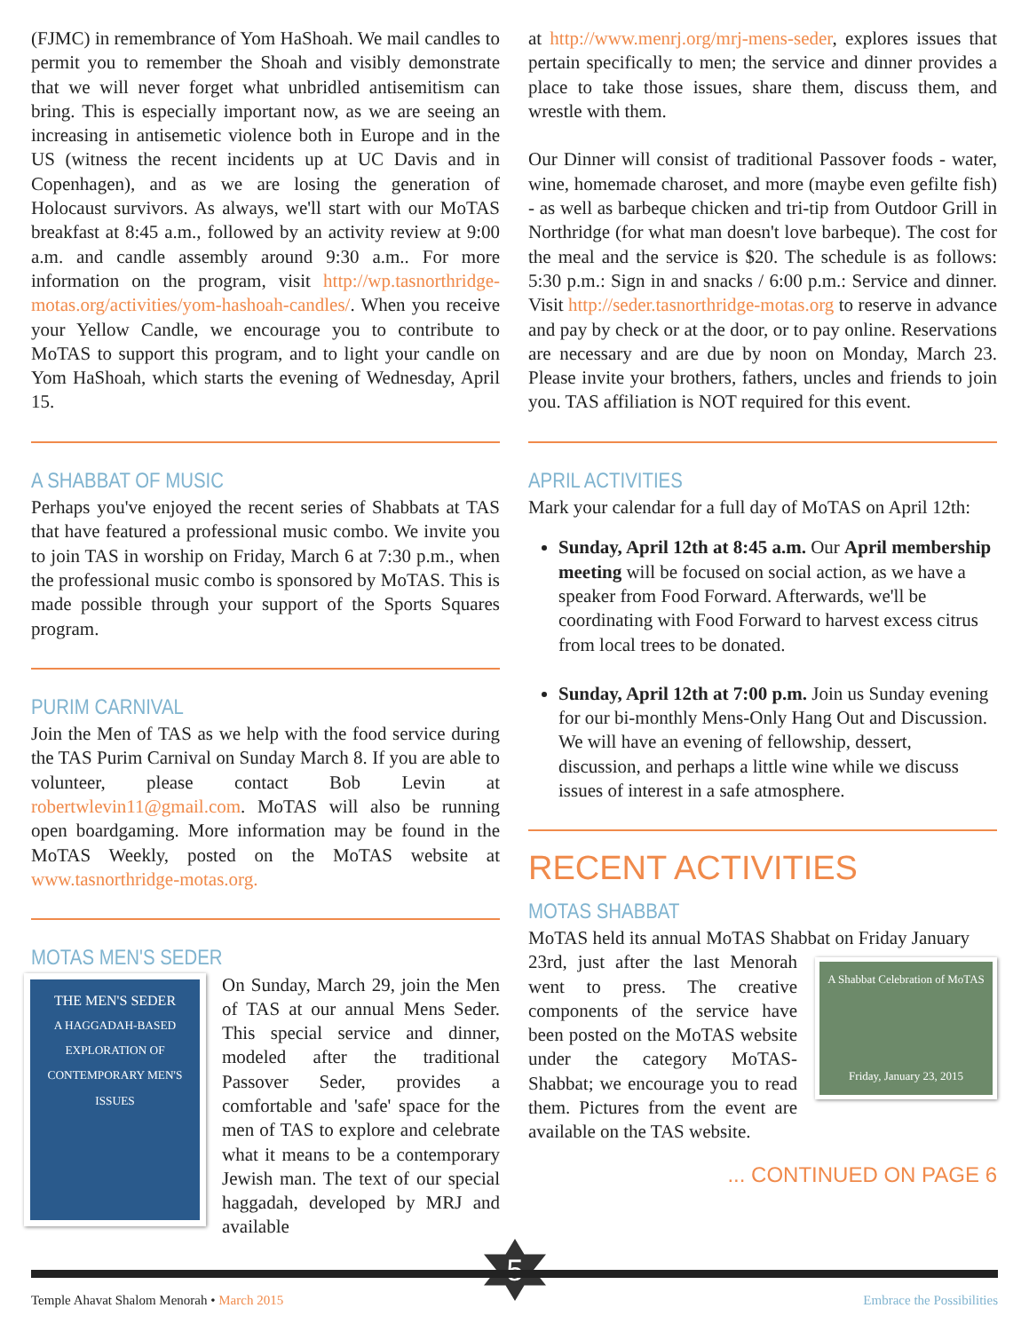(FJMC) in remembrance of Yom HaShoah. We mail candles to permit you to remember the Shoah and visibly demonstrate that we will never forget what unbridled antisemitism can bring. This is especially important now, as we are seeing an increasing in antisemetic violence both in Europe and in the US (witness the recent incidents up at UC Davis and in Copenhagen), and as we are losing the generation of Holocaust survivors. As always, we'll start with our MoTAS breakfast at 8:45 a.m., followed by an activity review at 9:00 a.m. and candle assembly around 9:30 a.m.. For more information on the program, visit http://wp.tasnorthridge-motas.org/activities/yom-hashoah-candles/. When you receive your Yellow Candle, we encourage you to contribute to MoTAS to support this program, and to light your candle on Yom HaShoah, which starts the evening of Wednesday, April 15.
A SHABBAT OF MUSIC
Perhaps you've enjoyed the recent series of Shabbats at TAS that have featured a professional music combo. We invite you to join TAS in worship on Friday, March 6 at 7:30 p.m., when the professional music combo is sponsored by MoTAS. This is made possible through your support of the Sports Squares program.
PURIM CARNIVAL
Join the Men of TAS as we help with the food service during the TAS Purim Carnival on Sunday March 8. If you are able to volunteer, please contact Bob Levin at robertwlevin11@gmail.com. MoTAS will also be running open boardgaming. More information may be found in the MoTAS Weekly, posted on the MoTAS website at www.tasnorthridge-motas.org.
MOTAS MEN'S SEDER
THE MEN'S SEDER
A HAGGADAH-BASED EXPLORATION OF CONTEMPORARY MEN'S ISSUES
On Sunday, March 29, join the Men of TAS at our annual Mens Seder. This special service and dinner, modeled after the traditional Passover Seder, provides a comfortable and 'safe' space for the men of TAS to explore and celebrate what it means to be a contemporary Jewish man. The text of our special haggadah, developed by MRJ and available
at http://www.menrj.org/mrj-mens-seder, explores issues that pertain specifically to men; the service and dinner provides a place to take those issues, share them, discuss them, and wrestle with them.
Our Dinner will consist of traditional Passover foods - water, wine, homemade charoset, and more (maybe even gefilte fish) - as well as barbeque chicken and tri-tip from Outdoor Grill in Northridge (for what man doesn't love barbeque). The cost for the meal and the service is $20. The schedule is as follows: 5:30 p.m.: Sign in and snacks / 6:00 p.m.: Service and dinner. Visit http://seder.tasnorthridge-motas.org to reserve in advance and pay by check or at the door, or to pay online. Reservations are necessary and are due by noon on Monday, March 23. Please invite your brothers, fathers, uncles and friends to join you. TAS affiliation is NOT required for this event.
APRIL ACTIVITIES
Mark your calendar for a full day of MoTAS on April 12th:
Sunday, April 12th at 8:45 a.m. Our April membership meeting will be focused on social action, as we have a speaker from Food Forward. Afterwards, we'll be coordinating with Food Forward to harvest excess citrus from local trees to be donated.
Sunday, April 12th at 7:00 p.m. Join us Sunday evening for our bi-monthly Mens-Only Hang Out and Discussion. We will have an evening of fellowship, dessert, discussion, and perhaps a little wine while we discuss issues of interest in a safe atmosphere.
RECENT ACTIVITIES
MOTAS SHABBAT
MoTAS held its annual MoTAS Shabbat on Friday January
A Shabbat Celebration of MoTAS
Friday, January 23, 2015
23rd, just after the last Menorah went to press. The creative components of the service have been posted on the MoTAS website under the category MoTAS-Shabbat; we encourage you to read them. Pictures from the event are available on the TAS website.
... CONTINUED ON PAGE 6
5
Temple Ahavat Shalom Menorah • March 2015 Embrace the Possibilities